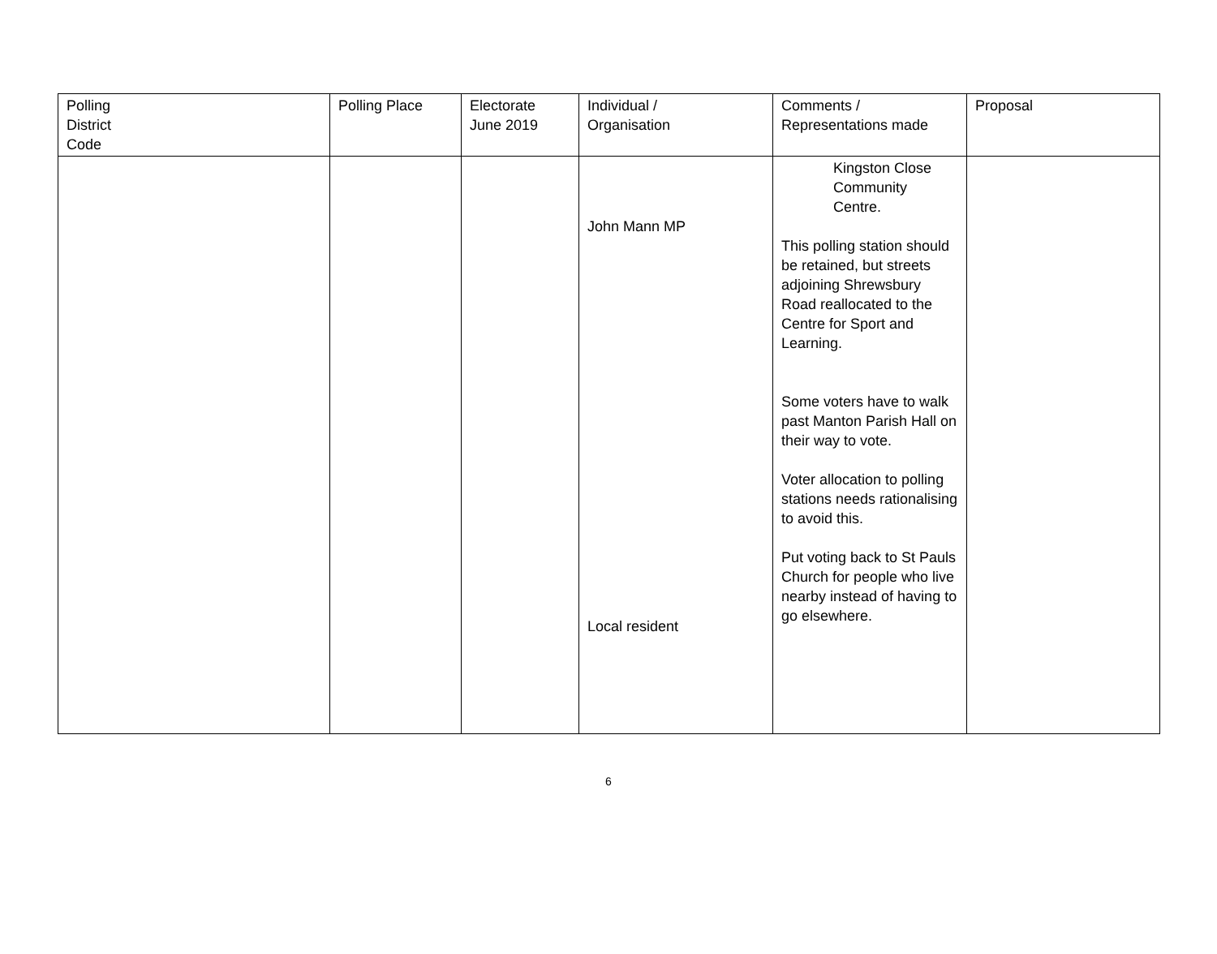| Polling District Code | Polling Place | Electorate June 2019 | Individual / Organisation | Comments / Representations made | Proposal |
| --- | --- | --- | --- | --- | --- |
| | | | John Mann MP Local resident | Kingston Close Community Centre. This polling station should be retained, but streets adjoining Shrewsbury Road reallocated to the Centre for Sport and Learning. Some voters have to walk past Manton Parish Hall on their way to vote. Voter allocation to polling stations needs rationalising to avoid this. Put voting back to St Pauls Church for people who live nearby instead of having to go elsewhere. | |
6